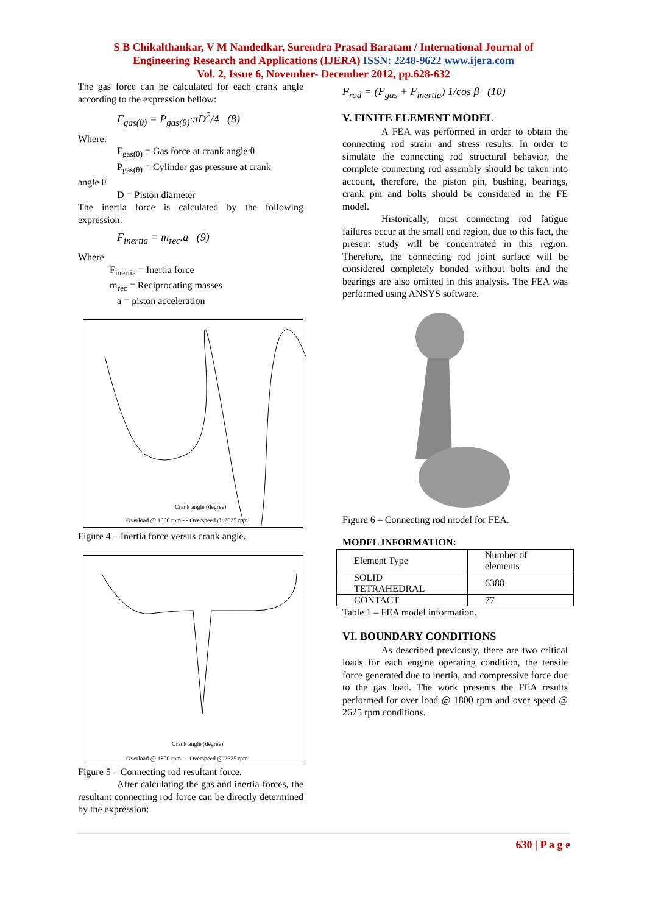S B Chikalthankar, V M Nandedkar, Surendra Prasad Baratam / International Journal of
Engineering Research and Applications (IJERA) ISSN: 2248-9622 www.ijera.com
Vol. 2, Issue 6, November- December 2012, pp.628-632
The gas force can be calculated for each crank angle according to the expression bellow:
F<sub>gas(θ)</sub> = P<sub>gas(θ)</sub>·πD<sup>2</sup>/4 (8)
Where:
F<sub>gas(θ)</sub> = Gas force at crank angle θ
P<sub>gas(θ)</sub> = Cylinder gas pressure at crank
angle θ
D = Piston diameter
The inertia force is calculated by the following expression:
F<sub>inertia</sub> = m<sub>rec</sub>.a (9)
Where
F<sub>inertia</sub> = Inertia force
m<sub>rec</sub> = Reciprocating masses
a = piston acceleration
Crank angle (degree)
Overload @ 1800 rpm - - Overspeed @ 2625 rpm
Figure 4 – Inertia force versus crank angle.
Crank angle (degree)
Overload @ 1800 rpm - - Overspeed @ 2625 rpm
Figure 5 – Connecting rod resultant force.
After calculating the gas and inertia forces, the resultant connecting rod force can be directly determined by the expression:
F<sub>rod</sub> = (F<sub>gas</sub> + F<sub>inertia</sub>) 1/cos β (10)
V. FINITE ELEMENT MODEL
A FEA was performed in order to obtain the connecting rod strain and stress results. In order to simulate the connecting rod structural behavior, the complete connecting rod assembly should be taken into account, therefore, the piston pin, bushing, bearings, crank pin and bolts should be considered in the FE model.
Historically, most connecting rod fatigue failures occur at the small end region, due to this fact, the present study will be concentrated in this region. Therefore, the connecting rod joint surface will be considered completely bonded without bolts and the bearings are also omitted in this analysis. The FEA was performed using ANSYS software.
Figure 6 – Connecting rod model for FEA.
MODEL INFORMATION:
| Element Type | Number of elements |
| SOLID TETRAHEDRAL | 6388 |
| CONTACT | 77 |
Table 1 – FEA model information.
VI. BOUNDARY CONDITIONS
As described previously, there are two critical loads for each engine operating condition, the tensile force generated due to inertia, and compressive force due to the gas load. The work presents the FEA results performed for over load @ 1800 rpm and over speed @ 2625 rpm conditions.
630 | P a g e